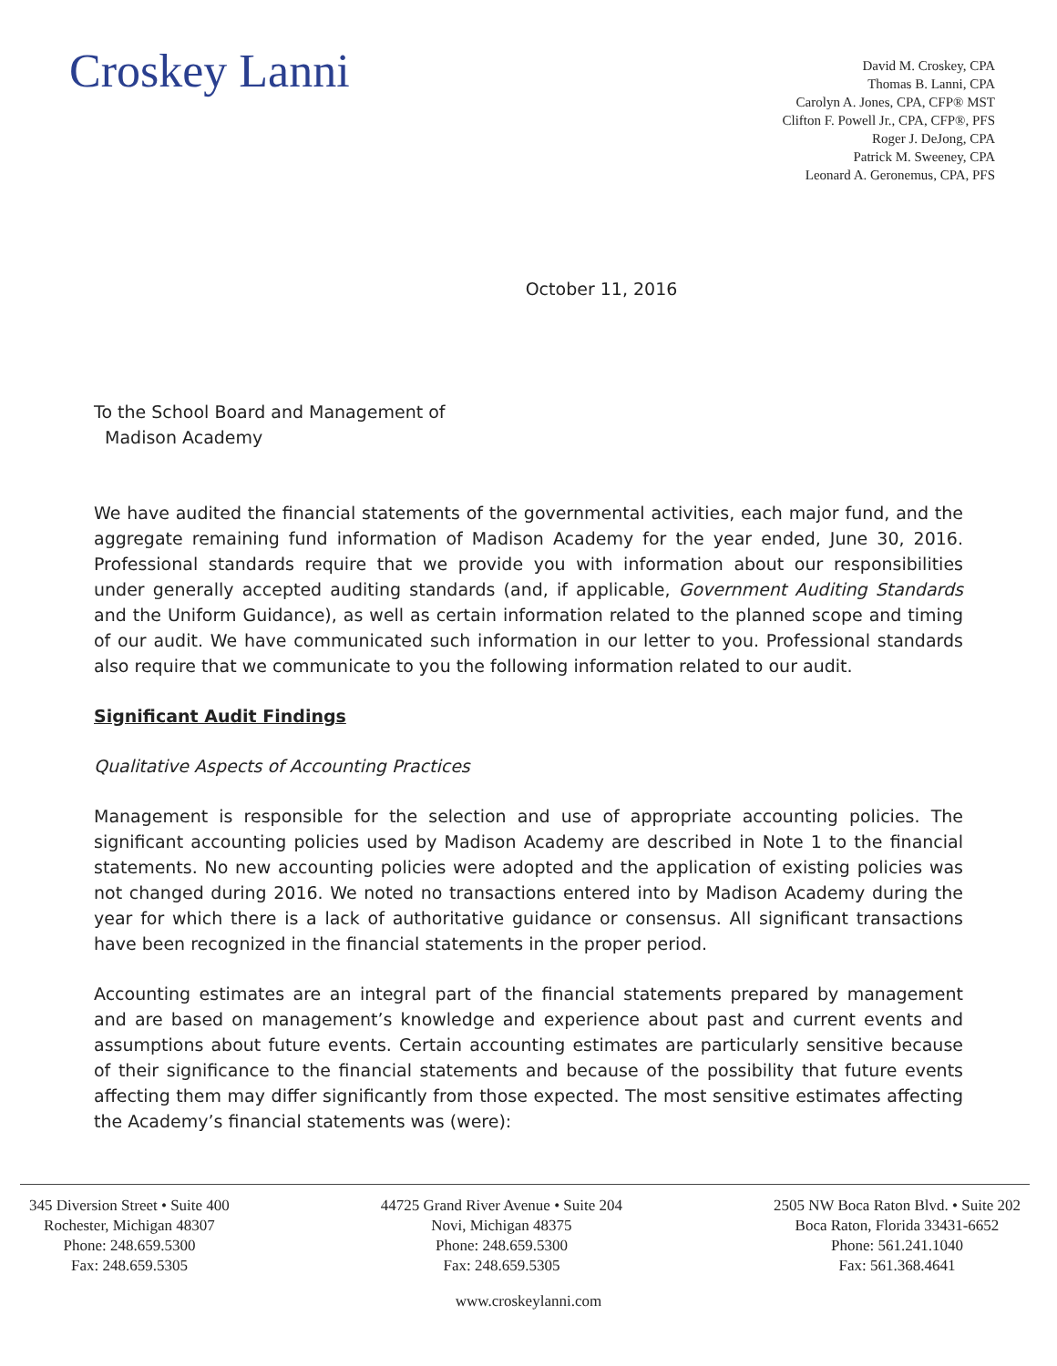Croskey Lanni
David M. Croskey, CPA
Thomas B. Lanni, CPA
Carolyn A. Jones, CPA, CFP® MST
Clifton F. Powell Jr., CPA, CFP®, PFS
Roger J. DeJong, CPA
Patrick M. Sweeney, CPA
Leonard A. Geronemus, CPA, PFS
October 11, 2016
To the School Board and Management of
Madison Academy
We have audited the financial statements of the governmental activities, each major fund, and the aggregate remaining fund information of Madison Academy for the year ended, June 30, 2016. Professional standards require that we provide you with information about our responsibilities under generally accepted auditing standards (and, if applicable, Government Auditing Standards and the Uniform Guidance), as well as certain information related to the planned scope and timing of our audit. We have communicated such information in our letter to you. Professional standards also require that we communicate to you the following information related to our audit.
Significant Audit Findings
Qualitative Aspects of Accounting Practices
Management is responsible for the selection and use of appropriate accounting policies. The significant accounting policies used by Madison Academy are described in Note 1 to the financial statements. No new accounting policies were adopted and the application of existing policies was not changed during 2016. We noted no transactions entered into by Madison Academy during the year for which there is a lack of authoritative guidance or consensus. All significant transactions have been recognized in the financial statements in the proper period.
Accounting estimates are an integral part of the financial statements prepared by management and are based on management’s knowledge and experience about past and current events and assumptions about future events. Certain accounting estimates are particularly sensitive because of their significance to the financial statements and because of the possibility that future events affecting them may differ significantly from those expected. The most sensitive estimates affecting the Academy’s financial statements was (were):
345 Diversion Street • Suite 400
Rochester, Michigan 48307
Phone: 248.659.5300
Fax: 248.659.5305
44725 Grand River Avenue • Suite 204
Novi, Michigan 48375
Phone: 248.659.5300
Fax: 248.659.5305
2505 NW Boca Raton Blvd. • Suite 202
Boca Raton, Florida 33431-6652
Phone: 561.241.1040
Fax: 561.368.4641
www.croskeylanni.com